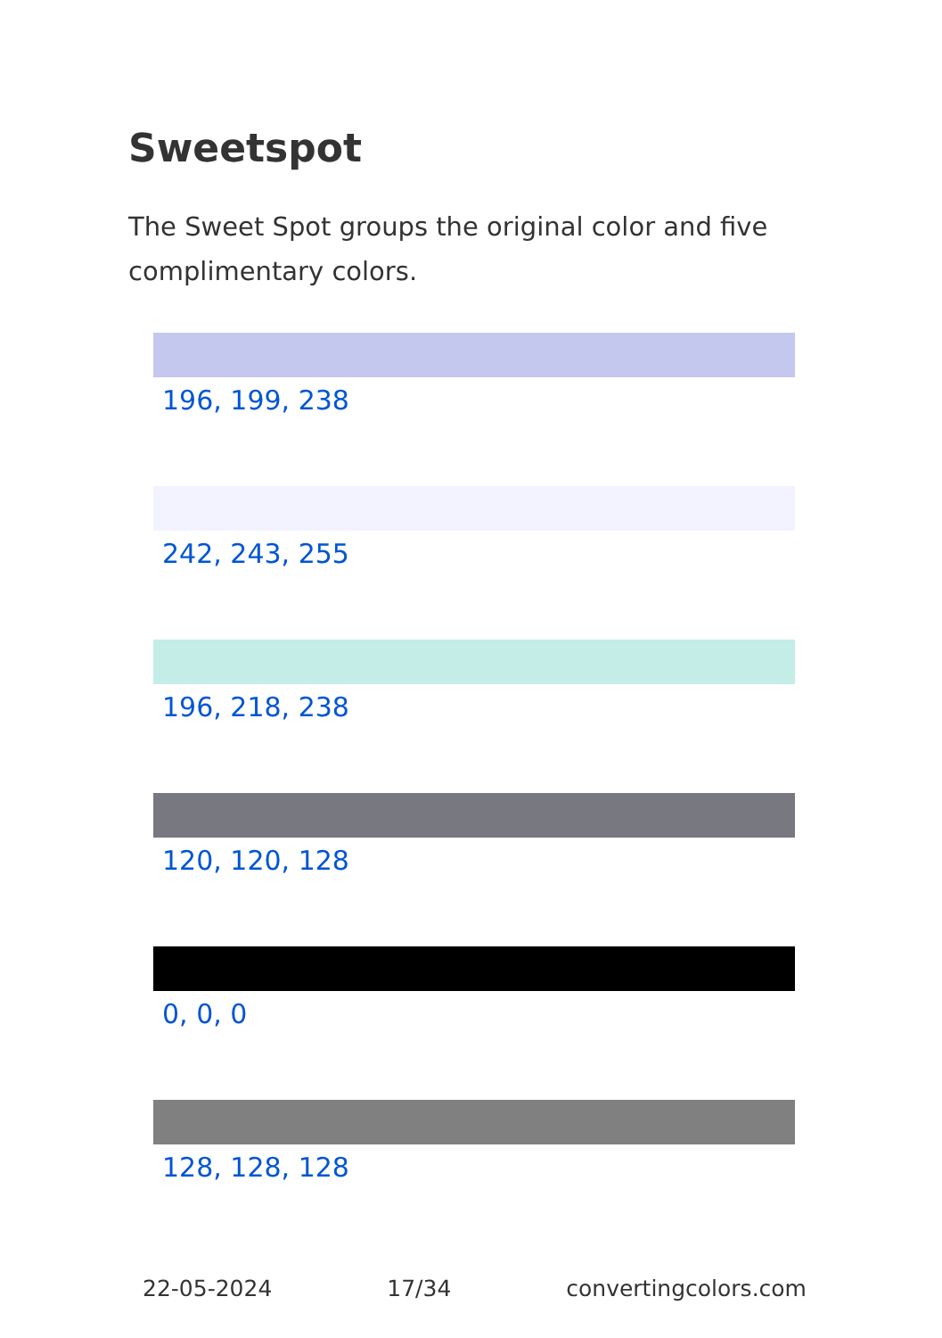Sweetspot
The Sweet Spot groups the original color and five complimentary colors.
196, 199, 238
242, 243, 255
196, 218, 238
120, 120, 128
0, 0, 0
128, 128, 128
22-05-2024 17/34 convertingcolors.com